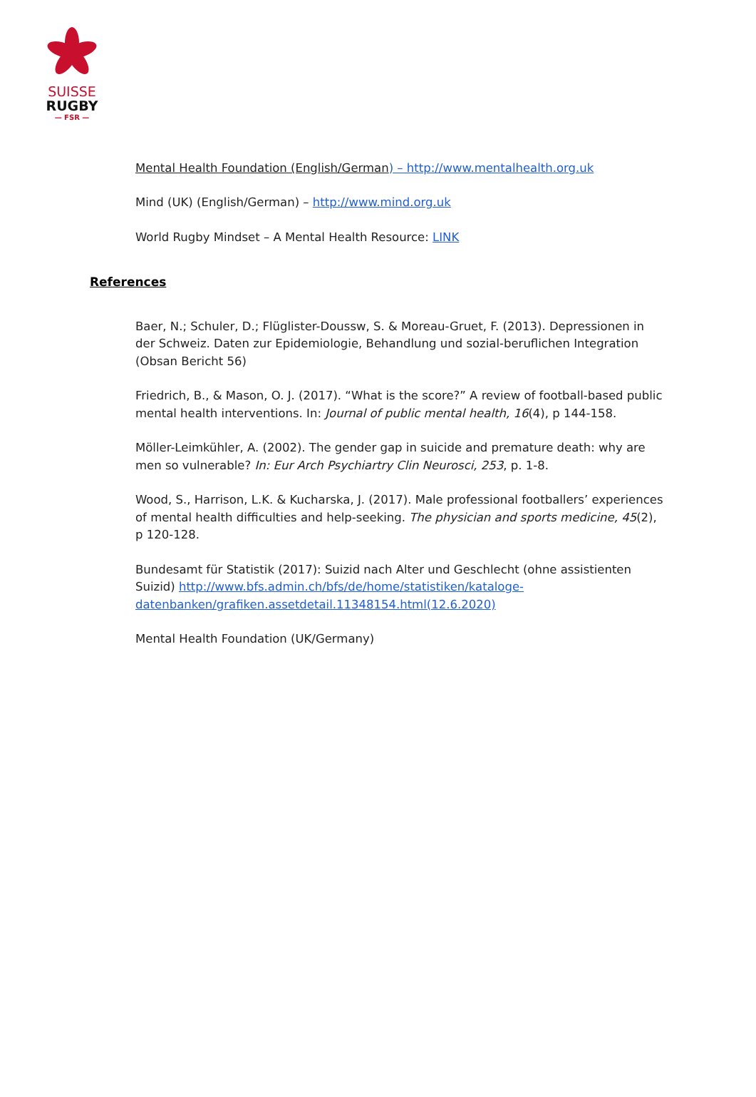SUISSE
RUGBY
— FSR —
Mental Health Foundation (English/German) – http://www.mentalhealth.org.uk
Mind (UK) (English/German) – http://www.mind.org.uk
World Rugby Mindset – A Mental Health Resource: LINK
References
Baer, N.; Schuler, D.; Flüglister-Doussw, S. & Moreau-Gruet, F. (2013). Depressionen in der Schweiz. Daten zur Epidemiologie, Behandlung und sozial-beruflichen Integration (Obsan Bericht 56)
Friedrich, B., & Mason, O. J. (2017). “What is the score?” A review of football-based public mental health interventions. In: Journal of public mental health, 16(4), p 144-158.
Möller-Leimkühler, A. (2002). The gender gap in suicide and premature death: why are men so vulnerable? In: Eur Arch Psychiartry Clin Neurosci, 253, p. 1-8.
Wood, S., Harrison, L.K. & Kucharska, J. (2017). Male professional footballers’ experiences of mental health difficulties and help-seeking. The physician and sports medicine, 45(2), p 120-128.
Bundesamt für Statistik (2017): Suizid nach Alter und Geschlecht (ohne assistienten Suizid) http://www.bfs.admin.ch/bfs/de/home/statistiken/kataloge-datenbanken/grafiken.assetdetail.11348154.html(12.6.2020)
Mental Health Foundation (UK/Germany)